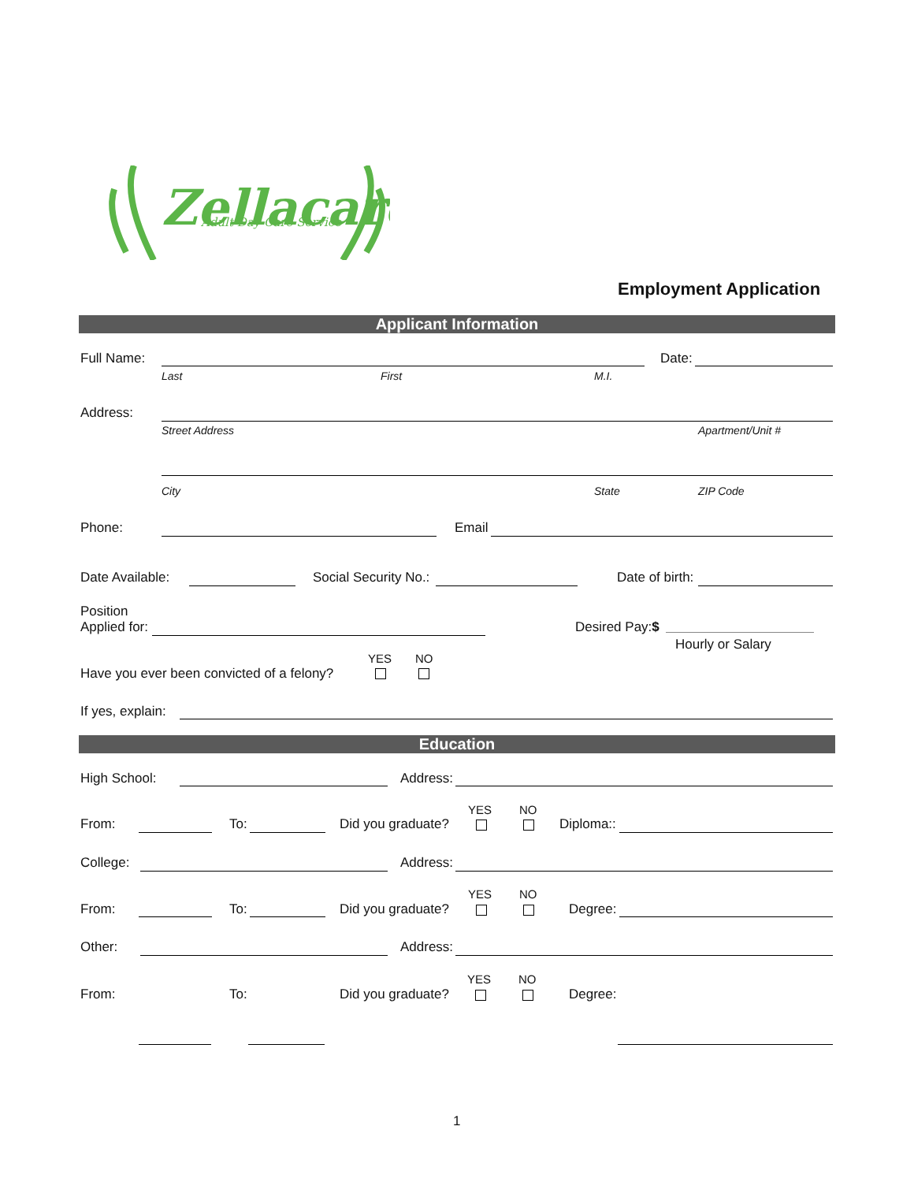Zellacare
Adult Day Care Service
Employment Application
Applicant Information
Full Name: Date:
Last First M.I.
Address:
Street Address Apartment/Unit #
City State ZIP Code
Phone: Email
Date Available: Social Security No.: Date of birth:
Position
Applied for:
Desired Pay:$
Hourly or Salary
YES NO
Have you ever been convicted of a felony?
If yes, explain:
Education
High School: Address:
YES NO
From: To: Did you graduate? Diploma::
College: Address:
YES NO
From: To: Did you graduate? Degree:
Other: Address:
YES NO
From: To: Did you graduate? Degree:
1